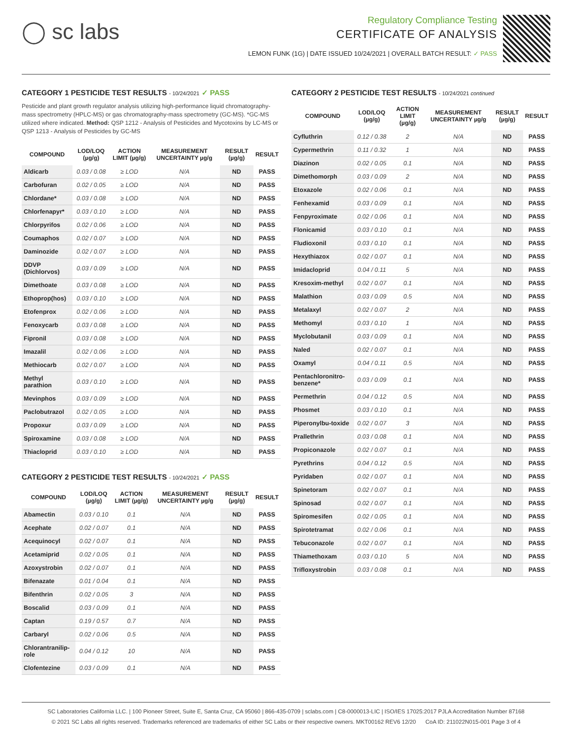◯ sc labs
Regulatory Compliance Testing
CERTIFICATE OF ANALYSIS
LEMON FUNK (1G) | DATE ISSUED 10/24/2021 | OVERALL BATCH RESULT: ✓ PASS
CATEGORY 1 PESTICIDE TEST RESULTS - 10/24/2021 ✓ PASS
Pesticide and plant growth regulator analysis utilizing high-performance liquid chromatography-mass spectrometry (HPLC-MS) or gas chromatography-mass spectrometry (GC-MS). *GC-MS utilized where indicated. Method: QSP 1212 - Analysis of Pesticides and Mycotoxins by LC-MS or QSP 1213 - Analysis of Pesticides by GC-MS
| COMPOUND | LOD/LOQ (µg/g) | ACTION LIMIT (µg/g) | MEASUREMENT UNCERTAINTY µg/g | RESULT (µg/g) | RESULT |
| --- | --- | --- | --- | --- | --- |
| Aldicarb | 0.03 / 0.08 | ≥ LOD | N/A | ND | PASS |
| Carbofuran | 0.02 / 0.05 | ≥ LOD | N/A | ND | PASS |
| Chlordane* | 0.03 / 0.08 | ≥ LOD | N/A | ND | PASS |
| Chlorfenapyr* | 0.03 / 0.10 | ≥ LOD | N/A | ND | PASS |
| Chlorpyrifos | 0.02 / 0.06 | ≥ LOD | N/A | ND | PASS |
| Coumaphos | 0.02 / 0.07 | ≥ LOD | N/A | ND | PASS |
| Daminozide | 0.02 / 0.07 | ≥ LOD | N/A | ND | PASS |
| DDVP (Dichlorvos) | 0.03 / 0.09 | ≥ LOD | N/A | ND | PASS |
| Dimethoate | 0.03 / 0.08 | ≥ LOD | N/A | ND | PASS |
| Ethoprop(hos) | 0.03 / 0.10 | ≥ LOD | N/A | ND | PASS |
| Etofenprox | 0.02 / 0.06 | ≥ LOD | N/A | ND | PASS |
| Fenoxycarb | 0.03 / 0.08 | ≥ LOD | N/A | ND | PASS |
| Fipronil | 0.03 / 0.08 | ≥ LOD | N/A | ND | PASS |
| Imazalil | 0.02 / 0.06 | ≥ LOD | N/A | ND | PASS |
| Methiocarb | 0.02 / 0.07 | ≥ LOD | N/A | ND | PASS |
| Methyl parathion | 0.03 / 0.10 | ≥ LOD | N/A | ND | PASS |
| Mevinphos | 0.03 / 0.09 | ≥ LOD | N/A | ND | PASS |
| Paclobutrazol | 0.02 / 0.05 | ≥ LOD | N/A | ND | PASS |
| Propoxur | 0.03 / 0.09 | ≥ LOD | N/A | ND | PASS |
| Spiroxamine | 0.03 / 0.08 | ≥ LOD | N/A | ND | PASS |
| Thiacloprid | 0.03 / 0.10 | ≥ LOD | N/A | ND | PASS |
CATEGORY 2 PESTICIDE TEST RESULTS - 10/24/2021 ✓ PASS
| COMPOUND | LOD/LOQ (µg/g) | ACTION LIMIT (µg/g) | MEASUREMENT UNCERTAINTY µg/g | RESULT (µg/g) | RESULT |
| --- | --- | --- | --- | --- | --- |
| Abamectin | 0.03 / 0.10 | 0.1 | N/A | ND | PASS |
| Acephate | 0.02 / 0.07 | 0.1 | N/A | ND | PASS |
| Acequinocyl | 0.02 / 0.07 | 0.1 | N/A | ND | PASS |
| Acetamiprid | 0.02 / 0.05 | 0.1 | N/A | ND | PASS |
| Azoxystrobin | 0.02 / 0.07 | 0.1 | N/A | ND | PASS |
| Bifenazate | 0.01 / 0.04 | 0.1 | N/A | ND | PASS |
| Bifenthrin | 0.02 / 0.05 | 3 | N/A | ND | PASS |
| Boscalid | 0.03 / 0.09 | 0.1 | N/A | ND | PASS |
| Captan | 0.19 / 0.57 | 0.7 | N/A | ND | PASS |
| Carbaryl | 0.02 / 0.06 | 0.5 | N/A | ND | PASS |
| Chlorantranilip-role | 0.04 / 0.12 | 10 | N/A | ND | PASS |
| Clofentezine | 0.03 / 0.09 | 0.1 | N/A | ND | PASS |
CATEGORY 2 PESTICIDE TEST RESULTS - 10/24/2021 continued
| COMPOUND | LOD/LOQ (µg/g) | ACTION LIMIT (µg/g) | MEASUREMENT UNCERTAINTY µg/g | RESULT (µg/g) | RESULT |
| --- | --- | --- | --- | --- | --- |
| Cyfluthrin | 0.12 / 0.38 | 2 | N/A | ND | PASS |
| Cypermethrin | 0.11 / 0.32 | 1 | N/A | ND | PASS |
| Diazinon | 0.02 / 0.05 | 0.1 | N/A | ND | PASS |
| Dimethomorph | 0.03 / 0.09 | 2 | N/A | ND | PASS |
| Etoxazole | 0.02 / 0.06 | 0.1 | N/A | ND | PASS |
| Fenhexamid | 0.03 / 0.09 | 0.1 | N/A | ND | PASS |
| Fenpyroximate | 0.02 / 0.06 | 0.1 | N/A | ND | PASS |
| Flonicamid | 0.03 / 0.10 | 0.1 | N/A | ND | PASS |
| Fludioxonil | 0.03 / 0.10 | 0.1 | N/A | ND | PASS |
| Hexythiazox | 0.02 / 0.07 | 0.1 | N/A | ND | PASS |
| Imidacloprid | 0.04 / 0.11 | 5 | N/A | ND | PASS |
| Kresoxim-methyl | 0.02 / 0.07 | 0.1 | N/A | ND | PASS |
| Malathion | 0.03 / 0.09 | 0.5 | N/A | ND | PASS |
| Metalaxyl | 0.02 / 0.07 | 2 | N/A | ND | PASS |
| Methomyl | 0.03 / 0.10 | 1 | N/A | ND | PASS |
| Myclobutanil | 0.03 / 0.09 | 0.1 | N/A | ND | PASS |
| Naled | 0.02 / 0.07 | 0.1 | N/A | ND | PASS |
| Oxamyl | 0.04 / 0.11 | 0.5 | N/A | ND | PASS |
| Pentachloronitro-benzene* | 0.03 / 0.09 | 0.1 | N/A | ND | PASS |
| Permethrin | 0.04 / 0.12 | 0.5 | N/A | ND | PASS |
| Phosmet | 0.03 / 0.10 | 0.1 | N/A | ND | PASS |
| Piperonylbu-toxide | 0.02 / 0.07 | 3 | N/A | ND | PASS |
| Prallethrin | 0.03 / 0.08 | 0.1 | N/A | ND | PASS |
| Propiconazole | 0.02 / 0.07 | 0.1 | N/A | ND | PASS |
| Pyrethrins | 0.04 / 0.12 | 0.5 | N/A | ND | PASS |
| Pyridaben | 0.02 / 0.07 | 0.1 | N/A | ND | PASS |
| Spinetoram | 0.02 / 0.07 | 0.1 | N/A | ND | PASS |
| Spinosad | 0.02 / 0.07 | 0.1 | N/A | ND | PASS |
| Spiromesifen | 0.02 / 0.05 | 0.1 | N/A | ND | PASS |
| Spirotetramat | 0.02 / 0.06 | 0.1 | N/A | ND | PASS |
| Tebuconazole | 0.02 / 0.07 | 0.1 | N/A | ND | PASS |
| Thiamethoxam | 0.03 / 0.10 | 5 | N/A | ND | PASS |
| Trifloxystrobin | 0.03 / 0.08 | 0.1 | N/A | ND | PASS |
SC Laboratories California LLC. | 100 Pioneer Street, Suite E, Santa Cruz, CA 95060 | 866-435-0709 | sclabs.com | C8-0000013-LIC | ISO/IES 17025:2017 PJLA Accreditation Number 87168
© 2021 SC Labs all rights reserved. Trademarks referenced are trademarks of either SC Labs or their respective owners. MKT00162 REV6 12/20 CoA ID: 211022N015-001 Page 3 of 4